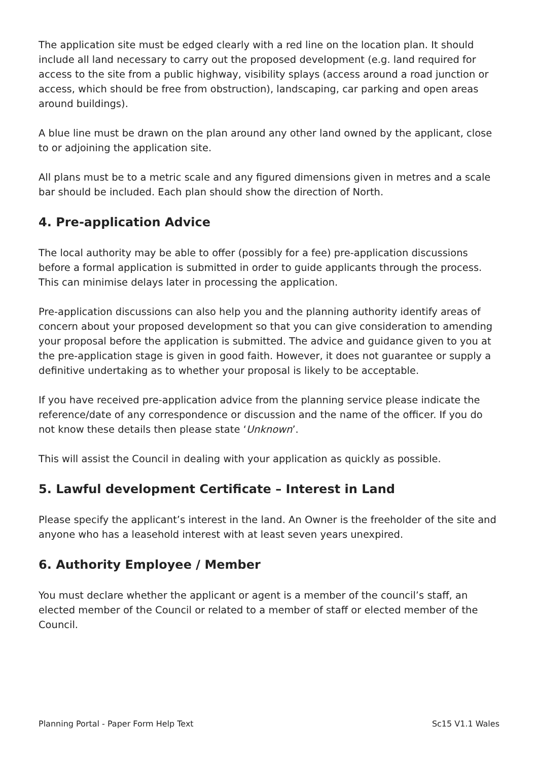The application site must be edged clearly with a red line on the location plan. It should include all land necessary to carry out the proposed development (e.g. land required for access to the site from a public highway, visibility splays (access around a road junction or access, which should be free from obstruction), landscaping, car parking and open areas around buildings).
A blue line must be drawn on the plan around any other land owned by the applicant, close to or adjoining the application site.
All plans must be to a metric scale and any figured dimensions given in metres and a scale bar should be included. Each plan should show the direction of North.
4. Pre-application Advice
The local authority may be able to offer (possibly for a fee) pre-application discussions before a formal application is submitted in order to guide applicants through the process. This can minimise delays later in processing the application.
Pre-application discussions can also help you and the planning authority identify areas of concern about your proposed development so that you can give consideration to amending your proposal before the application is submitted. The advice and guidance given to you at the pre-application stage is given in good faith. However, it does not guarantee or supply a definitive undertaking as to whether your proposal is likely to be acceptable.
If you have received pre-application advice from the planning service please indicate the reference/date of any correspondence or discussion and the name of the officer. If you do not know these details then please state ‘Unknown’.
This will assist the Council in dealing with your application as quickly as possible.
5. Lawful development Certificate – Interest in Land
Please specify the applicant’s interest in the land. An Owner is the freeholder of the site and anyone who has a leasehold interest with at least seven years unexpired.
6. Authority Employee / Member
You must declare whether the applicant or agent is a member of the council’s staff, an elected member of the Council or related to a member of staff or elected member of the Council.
Planning Portal - Paper Form Help Text Sc15 V1.1 Wales